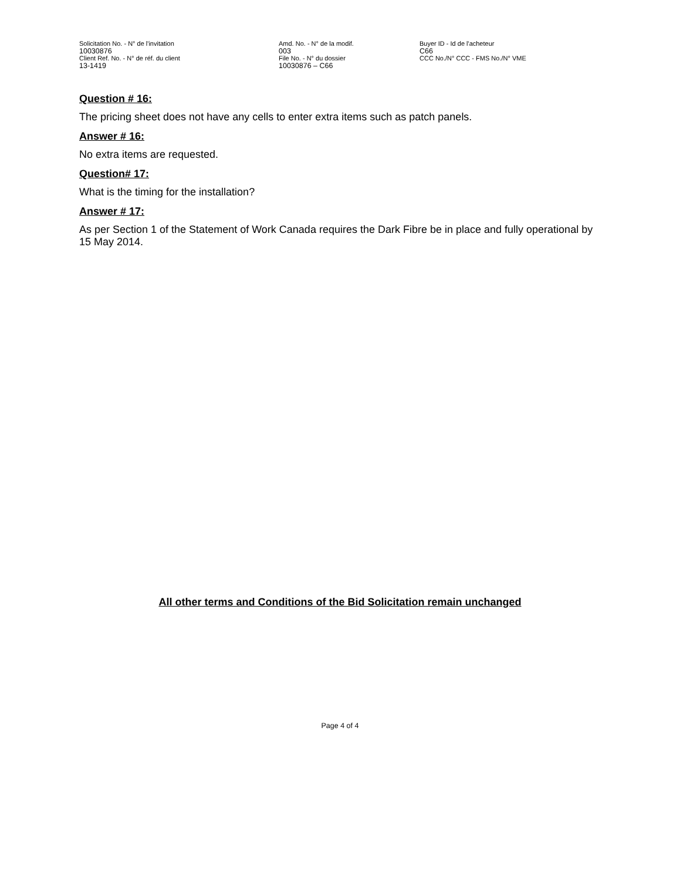Solicitation No. - N° de l'invitation
10030876
Client Ref. No. - N° de réf. du client
13-1419
Amd. No. - N° de la modif.
003
File No. - N° du dossier
10030876 – C66
Buyer ID - Id de l'acheteur
C66
CCC No./N° CCC - FMS No./N° VME
Question # 16:
The pricing sheet does not have any cells to enter extra items such as patch panels.
Answer # 16:
No extra items are requested.
Question# 17:
What is the timing for the installation?
Answer # 17:
As per Section 1 of the Statement of Work Canada requires the Dark Fibre be in place and fully operational by 15 May 2014.
All other terms and Conditions of the Bid Solicitation remain unchanged
Page 4 of 4